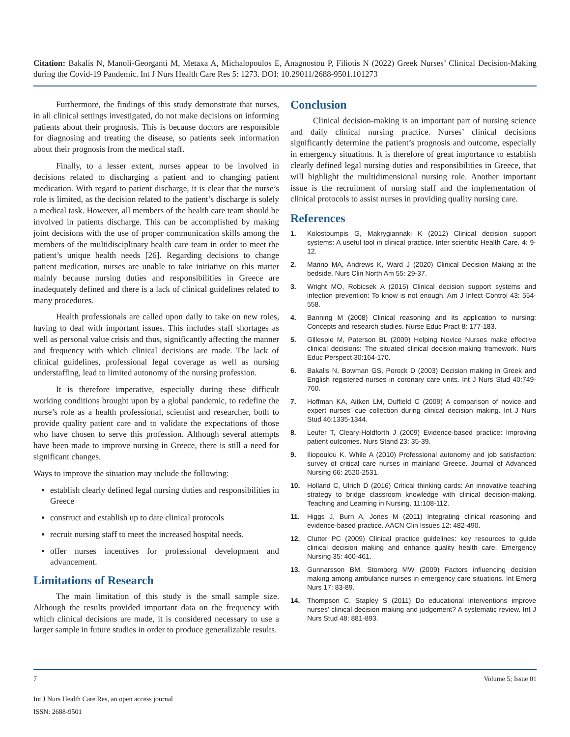Citation: Bakalis N, Manoli-Georganti M, Metaxa A, Michalopoulos E, Anagnostou P, Filiotis N (2022) Greek Nurses’ Clinical Decision-Making during the Covid-19 Pandemic. Int J Nurs Health Care Res 5: 1273. DOI: 10.29011/2688-9501.101273
Furthermore, the findings of this study demonstrate that nurses, in all clinical settings investigated, do not make decisions on informing patients about their prognosis. This is because doctors are responsible for diagnosing and treating the disease, so patients seek information about their prognosis from the medical staff.
Finally, to a lesser extent, nurses appear to be involved in decisions related to discharging a patient and to changing patient medication. With regard to patient discharge, it is clear that the nurse’s role is limited, as the decision related to the patient’s discharge is solely a medical task. However, all members of the health care team should be involved in patients discharge. This can be accomplished by making joint decisions with the use of proper communication skills among the members of the multidisciplinary health care team in order to meet the patient’s unique health needs [26]. Regarding decisions to change patient medication, nurses are unable to take initiative on this matter mainly because nursing duties and responsibilities in Greece are inadequately defined and there is a lack of clinical guidelines related to many procedures.
Health professionals are called upon daily to take on new roles, having to deal with important issues. This includes staff shortages as well as personal value crisis and thus, significantly affecting the manner and frequency with which clinical decisions are made. The lack of clinical guidelines, professional legal coverage as well as nursing understaffing, lead to limited autonomy of the nursing profession.
It is therefore imperative, especially during these difficult working conditions brought upon by a global pandemic, to redefine the nurse’s role as a health professional, scientist and researcher, both to provide quality patient care and to validate the expectations of those who have chosen to serve this profession. Although several attempts have been made to improve nursing in Greece, there is still a need for significant changes.
Ways to improve the situation may include the following:
establish clearly defined legal nursing duties and responsibilities in Greece
construct and establish up to date clinical protocols
recruit nursing staff to meet the increased hospital needs.
offer nurses incentives for professional development and advancement.
Limitations of Research
The main limitation of this study is the small sample size. Although the results provided important data on the frequency with which clinical decisions are made, it is considered necessary to use a larger sample in future studies in order to produce generalizable results.
Conclusion
Clinical decision-making is an important part of nursing science and daily clinical nursing practice. Nurses’ clinical decisions significantly determine the patient’s prognosis and outcome, especially in emergency situations. It is therefore of great importance to establish clearly defined legal nursing duties and responsibilities in Greece, that will highlight the multidimensional nursing role. Another important issue is the recruitment of nursing staff and the implementation of clinical protocols to assist nurses in providing quality nursing care.
References
1. Kolostoumpis G, Makrygiannaki K (2012) Clinical decision support systems: A useful tool in clinical practice. Inter scientific Health Care. 4: 9-12.
2. Marino MA, Andrews K, Ward J (2020) Clinical Decision Making at the bedside. Nurs Clin North Am 55: 29-37.
3. Wright MO, Robicsek A (2015) Clinical decision support systems and infection prevention: To know is not enough. Am J Infect Control 43: 554-558.
4. Banning M (2008) Clinical reasoning and its application to nursing: Concepts and research studies. Nurse Educ Pract 8: 177-183.
5. Gillespie M, Paterson BL (2009) Helping Novice Nurses make effective clinical decisions: The situated clinical decision-making framework. Nurs Educ Perspect 30:164-170.
6. Bakalis N, Bowman GS, Porock D (2003) Decision making in Greek and English registered nurses in coronary care units. Int J Nurs Stud 40:749-760.
7. Hoffman KA, Aitken LM, Duffield C (2009) A comparison of novice and expert nurses’ cue collection during clinical decision making. Int J Nurs Stud 46:1335-1344.
8. Leufer T, Cleary-Holdforth J (2009) Evidence-based practice: Improving patient outcomes. Nurs Stand 23: 35-39.
9. Iliopoulou K, While A (2010) Professional autonomy and job satisfaction: survey of critical care nurses in mainland Greece. Journal of Advanced Nursing 66: 2520-2531.
10. Holland C, Ulrich D (2016) Critical thinking cards: An innovative teaching strategy to bridge classroom knowledge with clinical decision-making. Teaching and Learning in Nursing. 11:108-112.
11. Higgs J, Burn A, Jones M (2011) Integrating clinical reasoning and evidence-based practice. AACN Clin Issues 12: 482-490.
12. Clutter PC (2009) Clinical practice guidelines: key resources to guide clinical decision making and enhance quality health care. Emergency Nursing 35: 460-461.
13. Gunnarsson BM, Stomberg MW (2009) Factors influencing decision making among ambulance nurses in emergency care situations. Int Emerg Nurs 17: 83-89.
14. Thompson C, Stapley S (2011) Do educational interventions improve nurses’ clinical decision making and judgement? A systematic review. Int J Nurs Stud 48: 881-893.
7 Volume 5; Issue 01
Int J Nurs Health Care Res, an open access journal
ISSN: 2688-9501